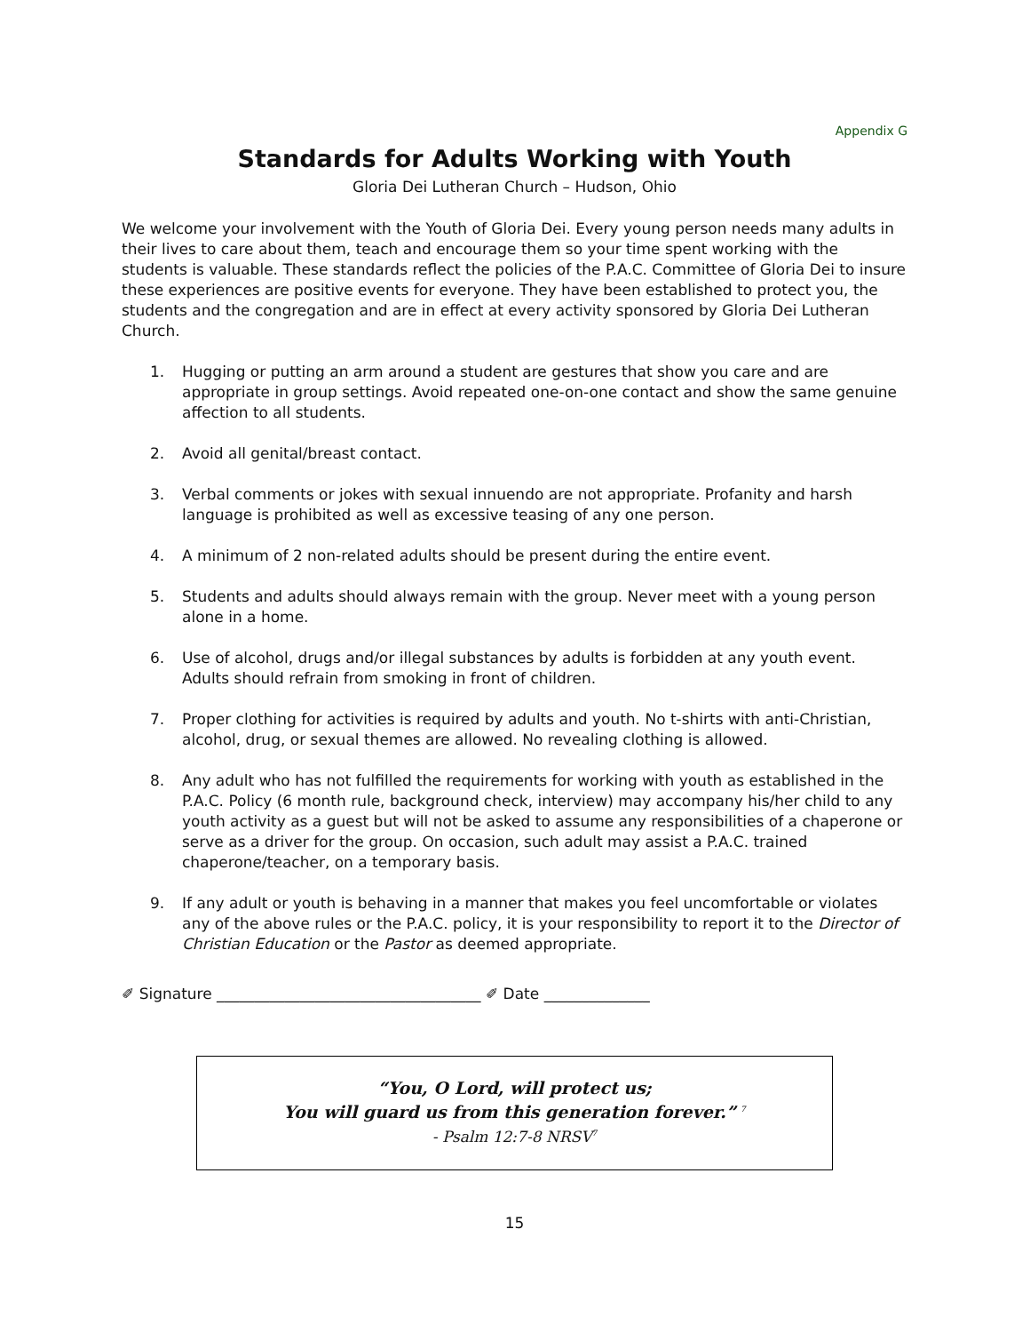Appendix G
Standards for Adults Working with Youth
Gloria Dei Lutheran Church – Hudson, Ohio
We welcome your involvement with the Youth of Gloria Dei. Every young person needs many adults in their lives to care about them, teach and encourage them so your time spent working with the students is valuable. These standards reflect the policies of the P.A.C. Committee of Gloria Dei to insure these experiences are positive events for everyone. They have been established to protect you, the students and the congregation and are in effect at every activity sponsored by Gloria Dei Lutheran Church.
1. Hugging or putting an arm around a student are gestures that show you care and are appropriate in group settings. Avoid repeated one-on-one contact and show the same genuine affection to all students.
2. Avoid all genital/breast contact.
3. Verbal comments or jokes with sexual innuendo are not appropriate. Profanity and harsh language is prohibited as well as excessive teasing of any one person.
4. A minimum of 2 non-related adults should be present during the entire event.
5. Students and adults should always remain with the group. Never meet with a young person alone in a home.
6. Use of alcohol, drugs and/or illegal substances by adults is forbidden at any youth event. Adults should refrain from smoking in front of children.
7. Proper clothing for activities is required by adults and youth. No t-shirts with anti-Christian, alcohol, drug, or sexual themes are allowed. No revealing clothing is allowed.
8. Any adult who has not fulfilled the requirements for working with youth as established in the P.A.C. Policy (6 month rule, background check, interview) may accompany his/her child to any youth activity as a guest but will not be asked to assume any responsibilities of a chaperone or serve as a driver for the group. On occasion, such adult may assist a P.A.C. trained chaperone/teacher, on a temporary basis.
9. If any adult or youth is behaving in a manner that makes you feel uncomfortable or violates any of the above rules or the P.A.C. policy, it is your responsibility to report it to the Director of Christian Education or the Pastor as deemed appropriate.
✐ Signature ___________________________________ ✐ Date ______________
“You, O Lord, will protect us;
You will guard us from this generation forever.” <sup>7</sup>
- Psalm 12:7-8 NRSV<sup>7</sup>
15